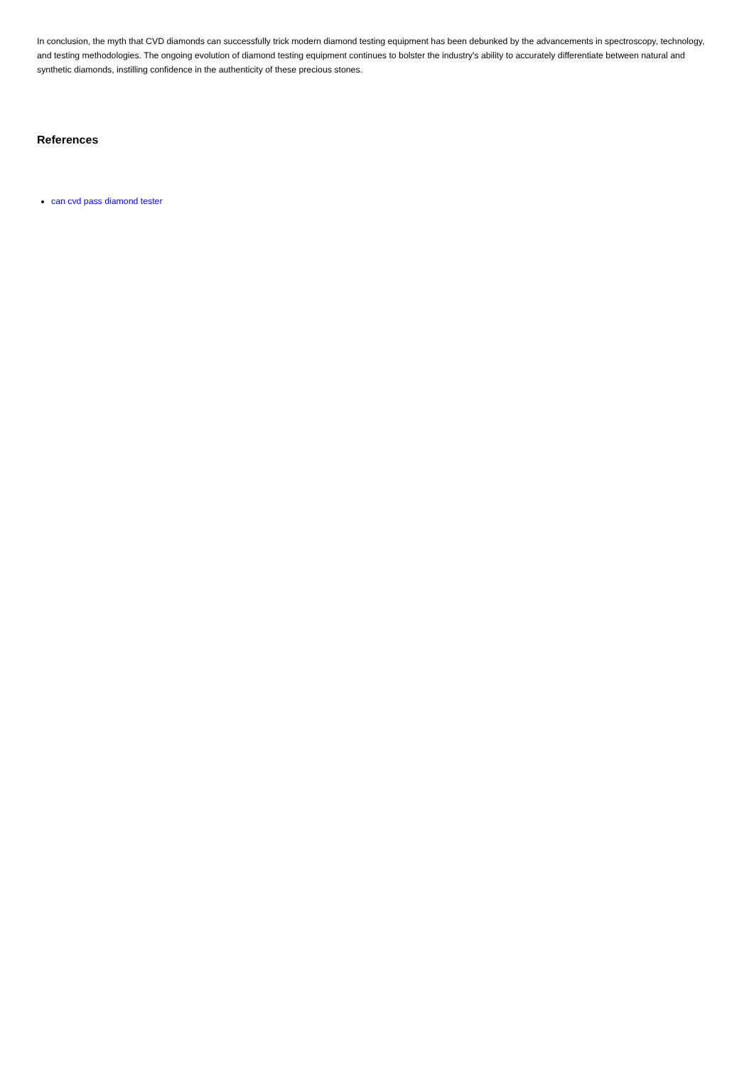In conclusion, the myth that CVD diamonds can successfully trick modern diamond testing equipment has been debunked by the advancements in spectroscopy, technology, and testing methodologies. The ongoing evolution of diamond testing equipment continues to bolster the industry's ability to accurately differentiate between natural and synthetic diamonds, instilling confidence in the authenticity of these precious stones.
References
can cvd pass diamond tester